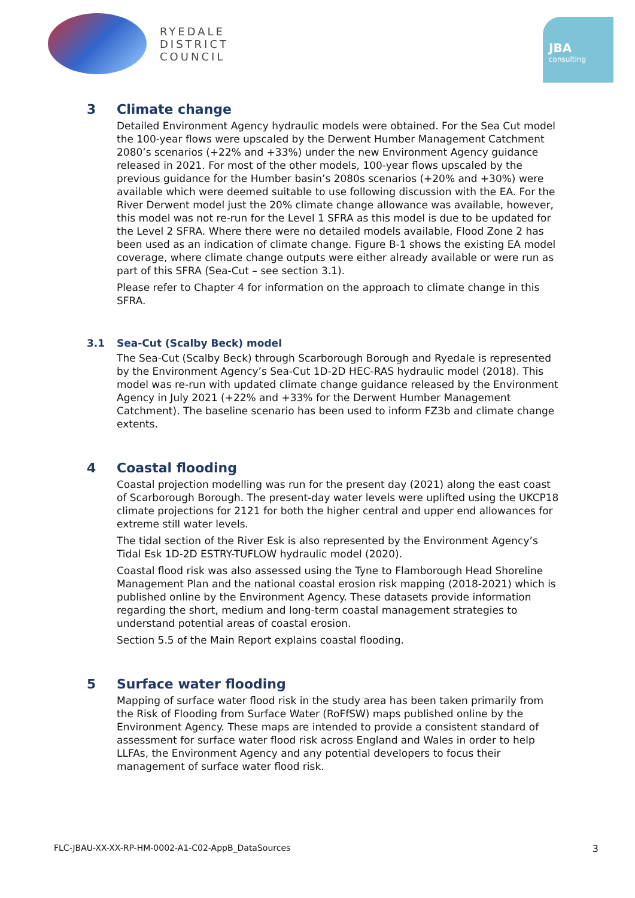RYEDALE
DISTRICT
COUNCIL
JBA
consulting
3 Climate change
Detailed Environment Agency hydraulic models were obtained. For the Sea Cut model the 100-year flows were upscaled by the Derwent Humber Management Catchment 2080’s scenarios (+22% and +33%) under the new Environment Agency guidance released in 2021. For most of the other models, 100-year flows upscaled by the previous guidance for the Humber basin’s 2080s scenarios (+20% and +30%) were available which were deemed suitable to use following discussion with the EA. For the River Derwent model just the 20% climate change allowance was available, however, this model was not re-run for the Level 1 SFRA as this model is due to be updated for the Level 2 SFRA. Where there were no detailed models available, Flood Zone 2 has been used as an indication of climate change. Figure B-1 shows the existing EA model coverage, where climate change outputs were either already available or were run as part of this SFRA (Sea-Cut – see section 3.1).
Please refer to Chapter 4 for information on the approach to climate change in this SFRA.
3.1 Sea-Cut (Scalby Beck) model
The Sea-Cut (Scalby Beck) through Scarborough Borough and Ryedale is represented by the Environment Agency’s Sea-Cut 1D-2D HEC-RAS hydraulic model (2018). This model was re-run with updated climate change guidance released by the Environment Agency in July 2021 (+22% and +33% for the Derwent Humber Management Catchment). The baseline scenario has been used to inform FZ3b and climate change extents.
4 Coastal flooding
Coastal projection modelling was run for the present day (2021) along the east coast of Scarborough Borough. The present-day water levels were uplifted using the UKCP18 climate projections for 2121 for both the higher central and upper end allowances for extreme still water levels.
The tidal section of the River Esk is also represented by the Environment Agency’s Tidal Esk 1D-2D ESTRY-TUFLOW hydraulic model (2020).
Coastal flood risk was also assessed using the Tyne to Flamborough Head Shoreline Management Plan and the national coastal erosion risk mapping (2018-2021) which is published online by the Environment Agency. These datasets provide information regarding the short, medium and long-term coastal management strategies to understand potential areas of coastal erosion.
Section 5.5 of the Main Report explains coastal flooding.
5 Surface water flooding
Mapping of surface water flood risk in the study area has been taken primarily from the Risk of Flooding from Surface Water (RoFfSW) maps published online by the Environment Agency. These maps are intended to provide a consistent standard of assessment for surface water flood risk across England and Wales in order to help LLFAs, the Environment Agency and any potential developers to focus their management of surface water flood risk.
FLC-JBAU-XX-XX-RP-HM-0002-A1-C02-AppB_DataSources 3